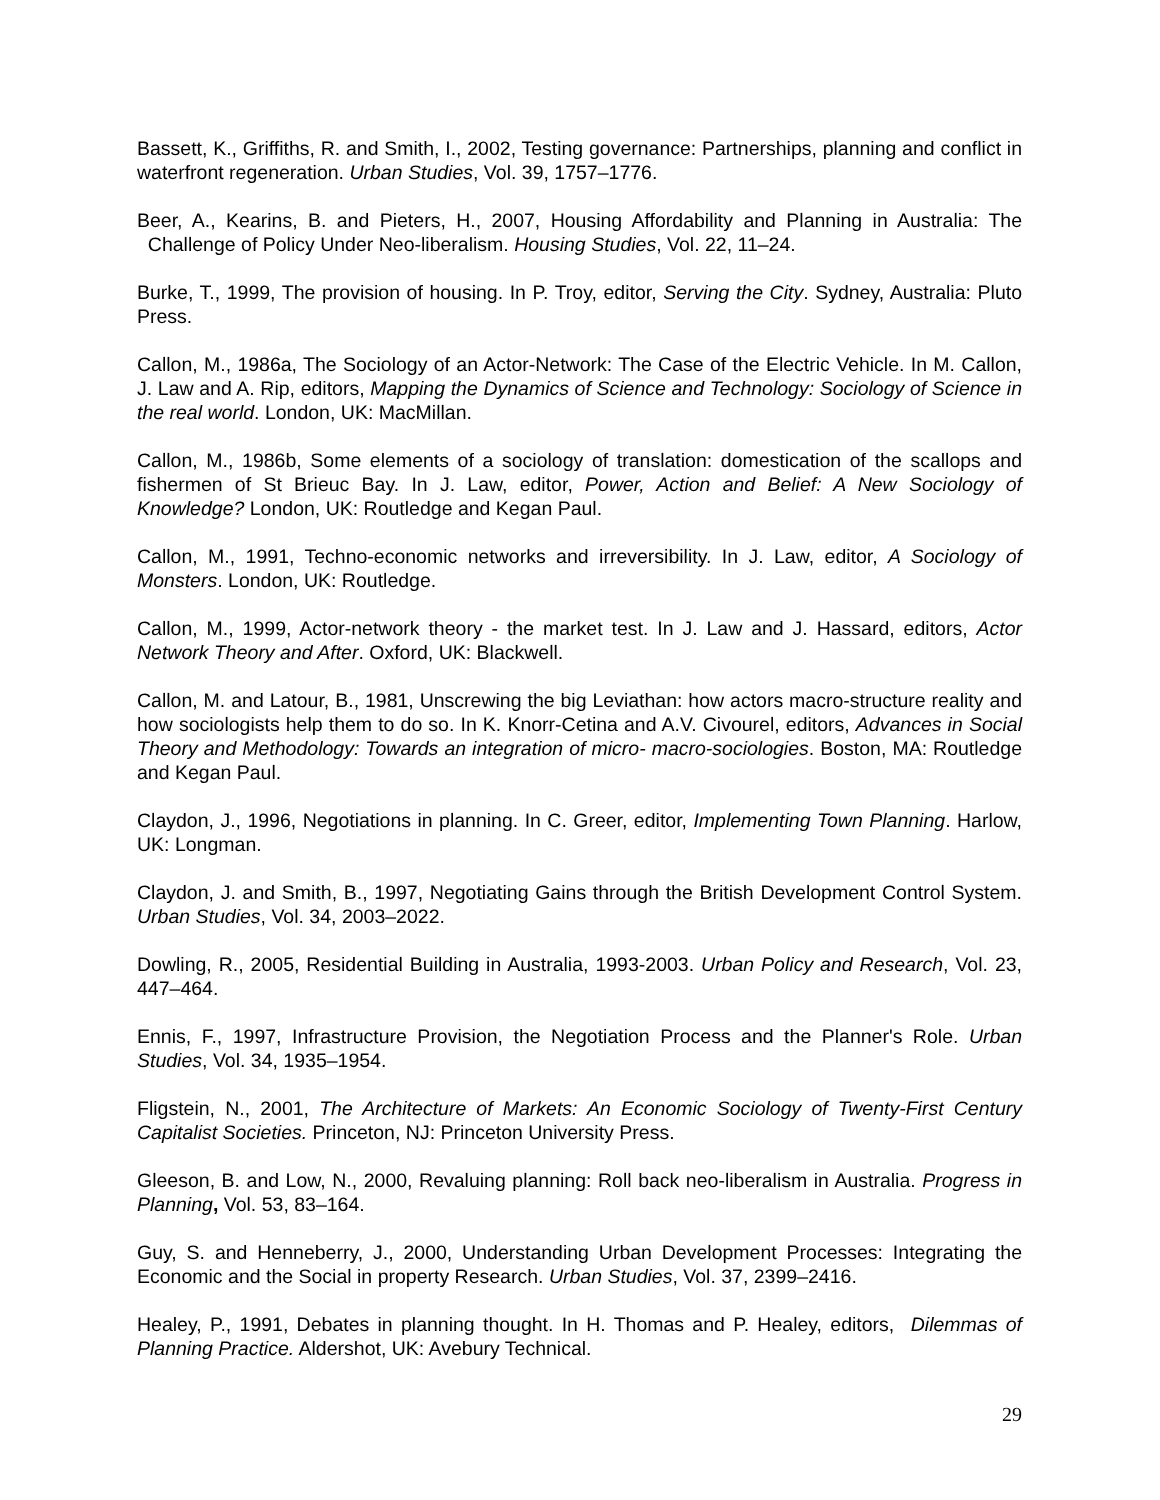Bassett, K., Griffiths, R. and Smith, I., 2002, Testing governance: Partnerships, planning and conflict in waterfront regeneration. Urban Studies, Vol. 39, 1757–1776.
Beer, A., Kearins, B. and Pieters, H., 2007, Housing Affordability and Planning in Australia: The Challenge of Policy Under Neo-liberalism. Housing Studies, Vol. 22, 11–24.
Burke, T., 1999, The provision of housing. In P. Troy, editor, Serving the City. Sydney, Australia: Pluto Press.
Callon, M., 1986a, The Sociology of an Actor-Network: The Case of the Electric Vehicle. In M. Callon, J. Law and A. Rip, editors, Mapping the Dynamics of Science and Technology: Sociology of Science in the real world. London, UK: MacMillan.
Callon, M., 1986b, Some elements of a sociology of translation: domestication of the scallops and fishermen of St Brieuc Bay. In J. Law, editor, Power, Action and Belief: A New Sociology of Knowledge? London, UK: Routledge and Kegan Paul.
Callon, M., 1991, Techno-economic networks and irreversibility. In J. Law, editor, A Sociology of Monsters. London, UK: Routledge.
Callon, M., 1999, Actor-network theory - the market test. In J. Law and J. Hassard, editors, Actor Network Theory and After. Oxford, UK: Blackwell.
Callon, M. and Latour, B., 1981, Unscrewing the big Leviathan: how actors macro-structure reality and how sociologists help them to do so. In K. Knorr-Cetina and A.V. Civourel, editors, Advances in Social Theory and Methodology: Towards an integration of micro- macro-sociologies. Boston, MA: Routledge and Kegan Paul.
Claydon, J., 1996, Negotiations in planning. In C. Greer, editor, Implementing Town Planning. Harlow, UK: Longman.
Claydon, J. and Smith, B., 1997, Negotiating Gains through the British Development Control System. Urban Studies, Vol. 34, 2003–2022.
Dowling, R., 2005, Residential Building in Australia, 1993-2003. Urban Policy and Research, Vol. 23, 447–464.
Ennis, F., 1997, Infrastructure Provision, the Negotiation Process and the Planner's Role. Urban Studies, Vol. 34, 1935–1954.
Fligstein, N., 2001, The Architecture of Markets: An Economic Sociology of Twenty-First Century Capitalist Societies. Princeton, NJ: Princeton University Press.
Gleeson, B. and Low, N., 2000, Revaluing planning: Roll back neo-liberalism in Australia. Progress in Planning, Vol. 53, 83–164.
Guy, S. and Henneberry, J., 2000, Understanding Urban Development Processes: Integrating the Economic and the Social in property Research. Urban Studies, Vol. 37, 2399–2416.
Healey, P., 1991, Debates in planning thought. In H. Thomas and P. Healey, editors, Dilemmas of Planning Practice. Aldershot, UK: Avebury Technical.
29